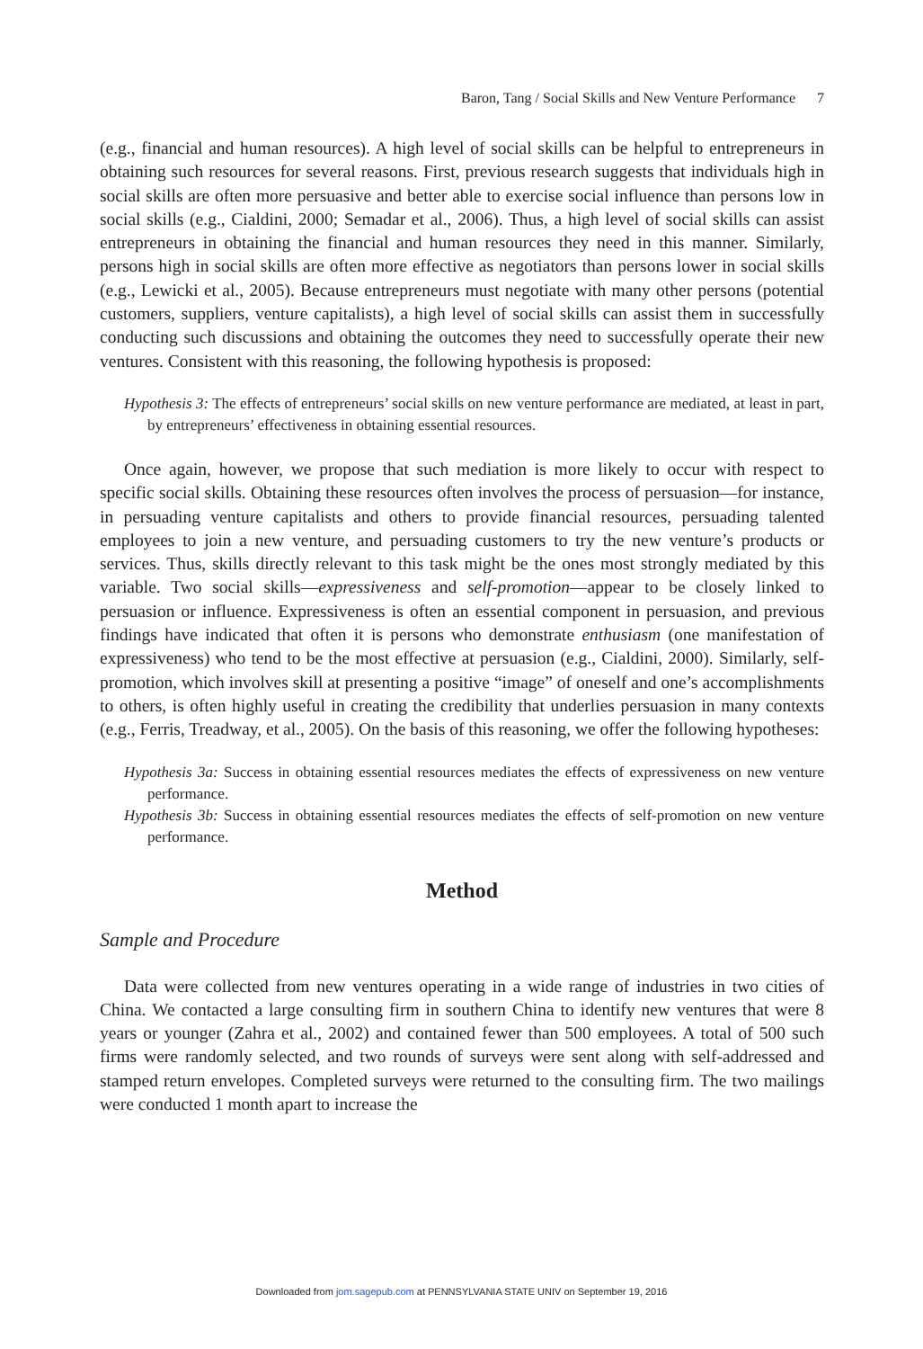Baron, Tang / Social Skills and New Venture Performance 7
(e.g., financial and human resources). A high level of social skills can be helpful to entrepreneurs in obtaining such resources for several reasons. First, previous research suggests that individuals high in social skills are often more persuasive and better able to exercise social influence than persons low in social skills (e.g., Cialdini, 2000; Semadar et al., 2006). Thus, a high level of social skills can assist entrepreneurs in obtaining the financial and human resources they need in this manner. Similarly, persons high in social skills are often more effective as negotiators than persons lower in social skills (e.g., Lewicki et al., 2005). Because entrepreneurs must negotiate with many other persons (potential customers, suppliers, venture capitalists), a high level of social skills can assist them in successfully conducting such discussions and obtaining the outcomes they need to successfully operate their new ventures. Consistent with this reasoning, the following hypothesis is proposed:
Hypothesis 3: The effects of entrepreneurs’ social skills on new venture performance are mediated, at least in part, by entrepreneurs’ effectiveness in obtaining essential resources.
Once again, however, we propose that such mediation is more likely to occur with respect to specific social skills. Obtaining these resources often involves the process of persuasion—for instance, in persuading venture capitalists and others to provide financial resources, persuading talented employees to join a new venture, and persuading customers to try the new venture’s products or services. Thus, skills directly relevant to this task might be the ones most strongly mediated by this variable. Two social skills—expressiveness and self-promotion—appear to be closely linked to persuasion or influence. Expressiveness is often an essential component in persuasion, and previous findings have indicated that often it is persons who demonstrate enthusiasm (one manifestation of expressiveness) who tend to be the most effective at persuasion (e.g., Cialdini, 2000). Similarly, self-promotion, which involves skill at presenting a positive “image” of oneself and one’s accomplishments to others, is often highly useful in creating the credibility that underlies persuasion in many contexts (e.g., Ferris, Treadway, et al., 2005). On the basis of this reasoning, we offer the following hypotheses:
Hypothesis 3a: Success in obtaining essential resources mediates the effects of expressiveness on new venture performance.
Hypothesis 3b: Success in obtaining essential resources mediates the effects of self-promotion on new venture performance.
Method
Sample and Procedure
Data were collected from new ventures operating in a wide range of industries in two cities of China. We contacted a large consulting firm in southern China to identify new ventures that were 8 years or younger (Zahra et al., 2002) and contained fewer than 500 employees. A total of 500 such firms were randomly selected, and two rounds of surveys were sent along with self-addressed and stamped return envelopes. Completed surveys were returned to the consulting firm. The two mailings were conducted 1 month apart to increase the
Downloaded from jom.sagepub.com at PENNSYLVANIA STATE UNIV on September 19, 2016